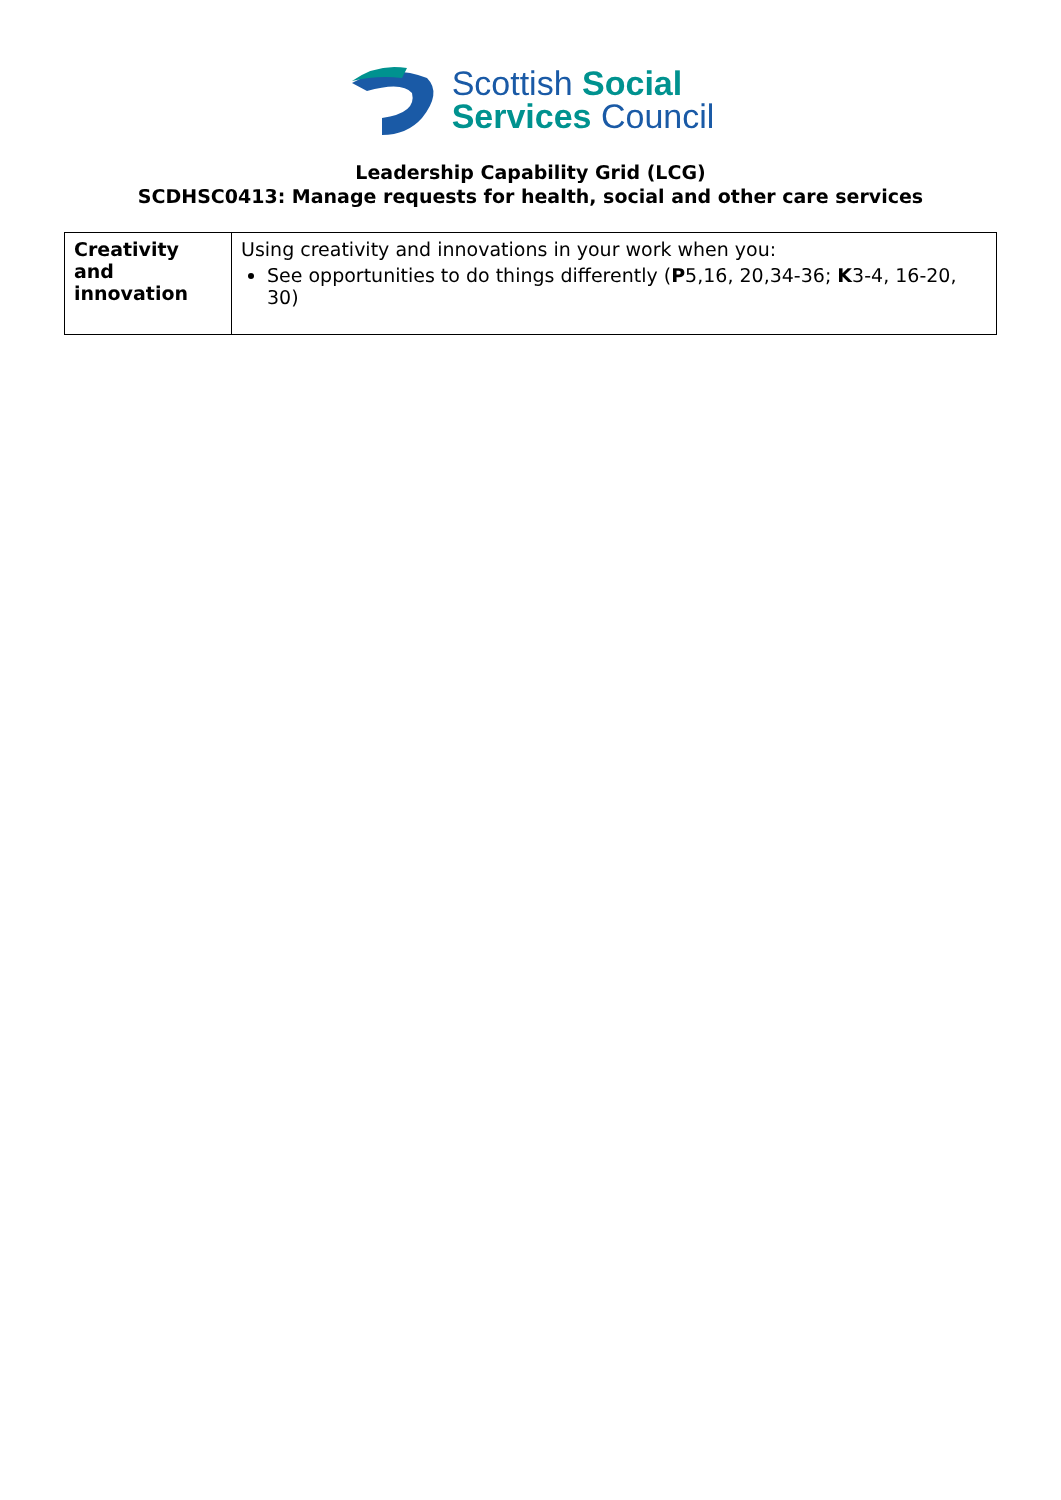Scottish Social
Services Council
Leadership Capability Grid (LCG)
SCDHSC0413: Manage requests for health, social and other care services
| Creativity and innovation | Using creativity and innovations in your work when you: See opportunities to do things differently ( P 5,16, 20,34-36; K 3-4, 16-20, 30) |